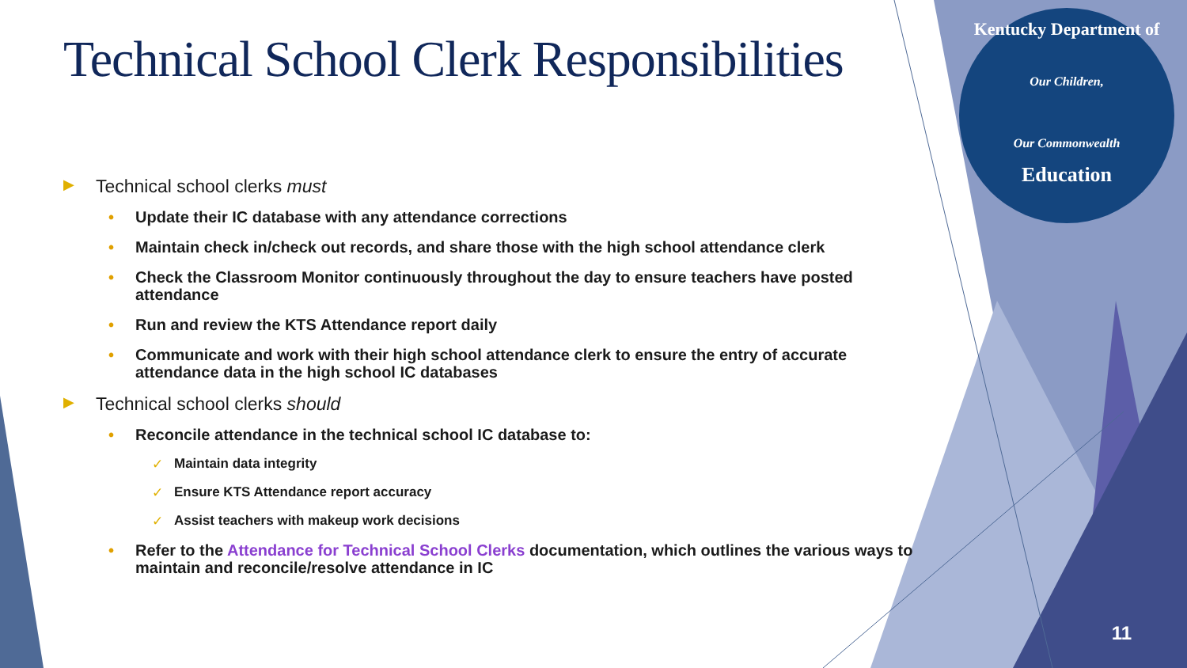Kentucky Department of
Our Children,
Our Commonwealth
Education
Technical School Clerk Responsibilities
▶ Technical school clerks must
• Update their IC database with any attendance corrections
• Maintain check in/check out records, and share those with the high school attendance clerk
• Check the Classroom Monitor continuously throughout the day to ensure teachers have posted attendance
• Run and review the KTS Attendance report daily
• Communicate and work with their high school attendance clerk to ensure the entry of accurate attendance data in the high school IC databases
▶ Technical school clerks should
• Reconcile attendance in the technical school IC database to:
✓ Maintain data integrity
✓ Ensure KTS Attendance report accuracy
✓ Assist teachers with makeup work decisions
• Refer to the Attendance for Technical School Clerks documentation, which outlines the various ways to maintain and reconcile/resolve attendance in IC
11